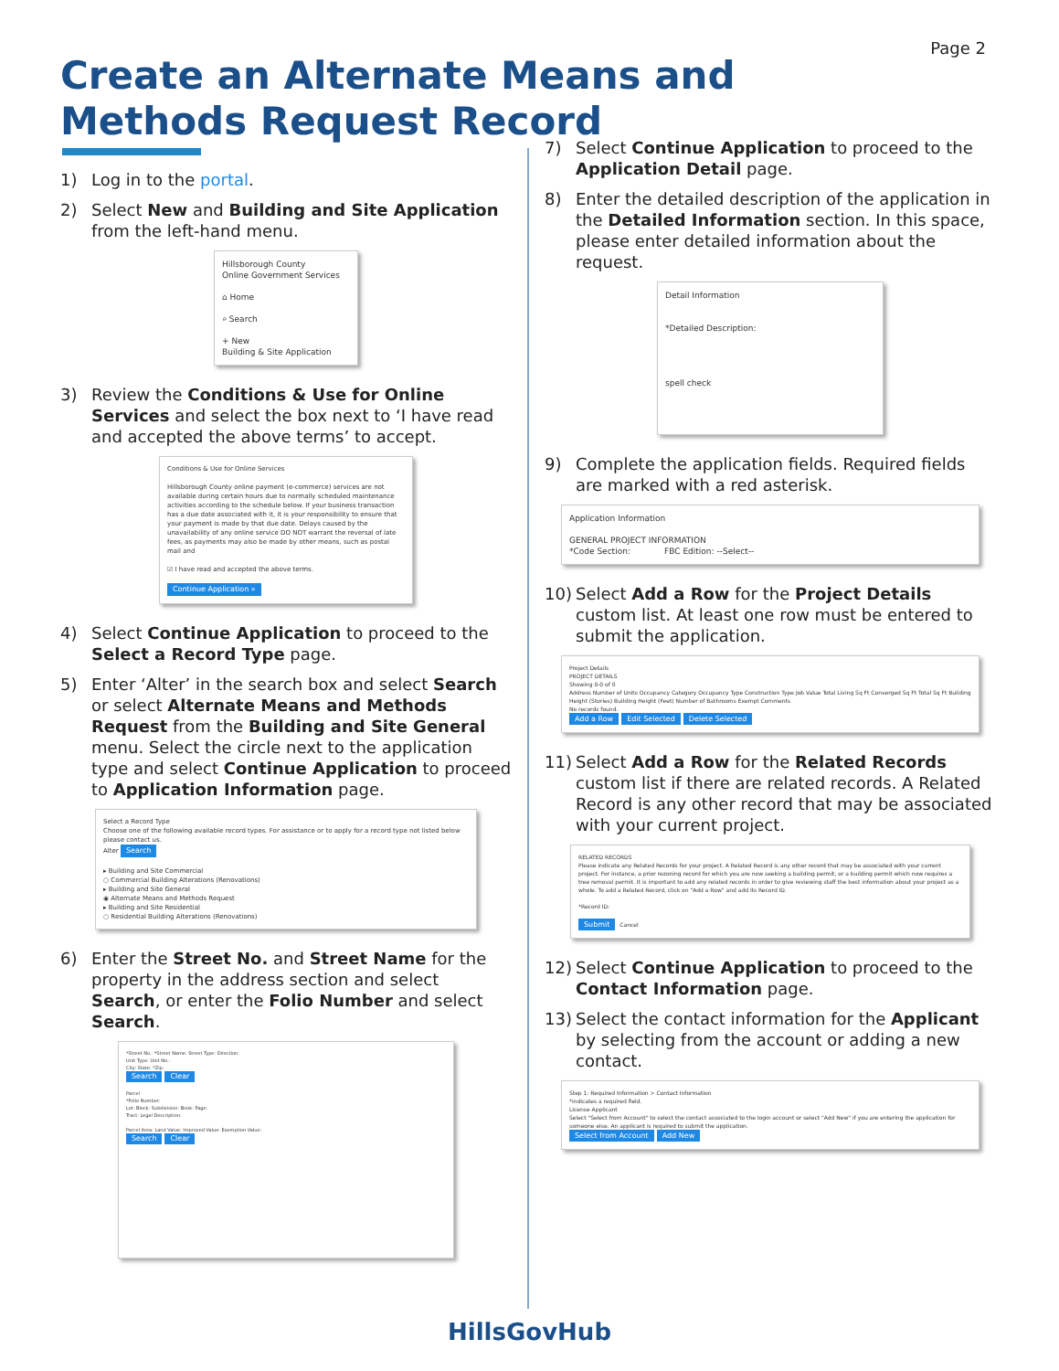Page 2
Create an Alternate Means and
Methods Request Record
1) Log in to the portal.
2) Select New and Building and Site Application from the left-hand menu.
Hillsborough County
Online Government Services
⌂ Home
⌕ Search
+ New
Building & Site Application
3) Review the Conditions & Use for Online Services and select the box next to ‘I have read and accepted the above terms’ to accept.
Conditions & Use for Online Services
Hillsborough County online payment (e-commerce) services are not available during certain hours due to normally scheduled maintenance activities according to the schedule below. If your business transaction has a due date associated with it, it is your responsibility to ensure that your payment is made by that due date. Delays caused by the unavailability of any online service DO NOT warrant the reversal of late fees, as payments may also be made by other means, such as postal mail and
☑ I have read and accepted the above terms.
Continue Application »
4) Select Continue Application to proceed to the Select a Record Type page.
5) Enter ‘Alter’ in the search box and select Search or select Alternate Means and Methods Request from the Building and Site General menu. Select the circle next to the application type and select Continue Application to proceed to Application Information page.
Select a Record Type
Choose one of the following available record types. For assistance or to apply for a record type not listed below please contact us.
Alter Search
▸ Building and Site Commercial
○ Commercial Building Alterations (Renovations)
▸ Building and Site General
◉ Alternate Means and Methods Request
▸ Building and Site Residential
○ Residential Building Alterations (Renovations)
6) Enter the Street No. and Street Name for the property in the address section and select Search, or enter the Folio Number and select Search.
*Street No.: *Street Name: Street Type: Direction:
Unit Type: Unit No.:
City: State: *Zip:
Search Clear
Parcel
*Folio Number:
Lot: Block: Subdivision: Book: Page:
Tract: Legal Description:
Parcel Area: Land Value: Improved Value: Exemption Value:
Search Clear
7) Select Continue Application to proceed to the Application Detail page.
8) Enter the detailed description of the application in the Detailed Information section. In this space, please enter detailed information about the request.
Detail Information
*Detailed Description:
spell check
9) Complete the application fields. Required fields are marked with a red asterisk.
Application Information
GENERAL PROJECT INFORMATION
*Code Section: FBC Edition: --Select--
10) Select Add a Row for the Project Details custom list. At least one row must be entered to submit the application.
Project Details
PROJECT DETAILS
Showing 0-0 of 0
Address Number of Units Occupancy Category Occupancy Type Construction Type Job Value Total Living Sq Ft Converged Sq Ft Total Sq Ft Building Height (Stories) Building Height (Feet) Number of Bathrooms Exempt Comments
No records found.
Add a Row Edit Selected Delete Selected
11) Select Add a Row for the Related Records custom list if there are related records. A Related Record is any other record that may be associated with your current project.
RELATED RECORDS
Please indicate any Related Records for your project. A Related Record is any other record that may be associated with your current project. For instance, a prior rezoning record for which you are now seeking a building permit, or a building permit which now requires a tree removal permit. It is important to add any related records in order to give reviewing staff the best information about your project as a whole. To add a Related Record, click on "Add a Row" and add its Record ID.
*Record ID:
Submit Cancel
12) Select Continue Application to proceed to the Contact Information page.
13) Select the contact information for the Applicant by selecting from the account or adding a new contact.
Step 1: Required Information > Contact Information
*indicates a required field.
License Applicant
Select "Select from Account" to select the contact associated to the login account or select "Add New" if you are entering the application for someone else. An applicant is required to submit the application.
Select from Account Add New
HillsGovHub